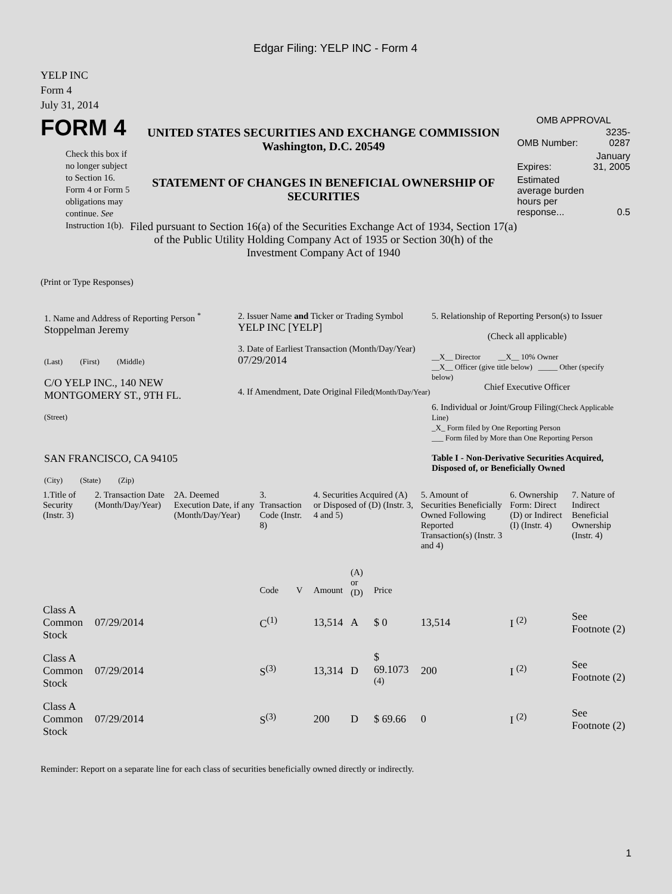Edgar Filing: YELP INC - Form 4
YELP INC
Form 4
July 31, 2014
FORM 4
Check this box if no longer subject to Section 16. Form 4 or Form 5 obligations may continue. See Instruction 1(b).
UNITED STATES SECURITIES AND EXCHANGE COMMISSION
Washington, D.C. 20549
STATEMENT OF CHANGES IN BENEFICIAL OWNERSHIP OF SECURITIES
Filed pursuant to Section 16(a) of the Securities Exchange Act of 1934, Section 17(a) of the Public Utility Holding Company Act of 1935 or Section 30(h) of the Investment Company Act of 1940
OMB APPROVAL
| OMB Number: | 3235-0287 |
| Expires: | January 31, 2005 |
| Estimated average burden hours per response... | 0.5 |
(Print or Type Responses)
1. Name and Address of Reporting Person <sup>*</sup>
Stoppelman Jeremy
(Last) (First) (Middle)
C/O YELP INC., 140 NEW MONTGOMERY ST., 9TH FL.
(Street)
SAN FRANCISCO, CA 94105
(City) (State) (Zip)
2. Issuer Name and Ticker or Trading Symbol
YELP INC [YELP]
3. Date of Earliest Transaction (Month/Day/Year)
07/29/2014
4. If Amendment, Date Original Filed(Month/Day/Year)
5. Relationship of Reporting Person(s) to Issuer
(Check all applicable)
__X__ Director __X__ 10% Owner
__X__ Officer (give title below) _____ Other (specify below)
Chief Executive Officer
6. Individual or Joint/Group Filing(Check Applicable Line)
_X_ Form filed by One Reporting Person
___ Form filed by More than One Reporting Person
Table I - Non-Derivative Securities Acquired, Disposed of, or Beneficially Owned
| 1.Title of Security (Instr. 3) | 2. Transaction Date (Month/Day/Year) | 2A. Deemed Execution Date, if any (Month/Day/Year) | 3. Transaction Code (Instr. 8) | | 4. Securities Acquired (A) or Disposed of (D) (Instr. 3, 4 and 5) | | | 5. Amount of Securities Beneficially Owned Following Reported Transaction(s) (Instr. 3 and 4) | 6. Ownership Form: Direct (D) or Indirect (I) (Instr. 4) | 7. Nature of Indirect Beneficial Ownership (Instr. 4) |
| --- | --- | --- | --- | --- | --- | --- | --- | --- | --- | --- |
| | | | Code | V | Amount | (A) or (D) | Price | | | |
| Class A Common Stock | 07/29/2014 | | C<sup>(1)</sup> | | 13,514 | A | $ 0 | 13,514 | I <sup>(2)</sup> | See Footnote (2) |
| Class A Common Stock | 07/29/2014 | | S<sup>(3)</sup> | | 13,314 | D | $ 69.1073 <sup>(4)</sup> | 200 | I <sup>(2)</sup> | See Footnote (2) |
| Class A Common Stock | 07/29/2014 | | S<sup>(3)</sup> | | 200 | D | $ 69.66 | 0 | I <sup>(2)</sup> | See Footnote (2) |
Reminder: Report on a separate line for each class of securities beneficially owned directly or indirectly.
1